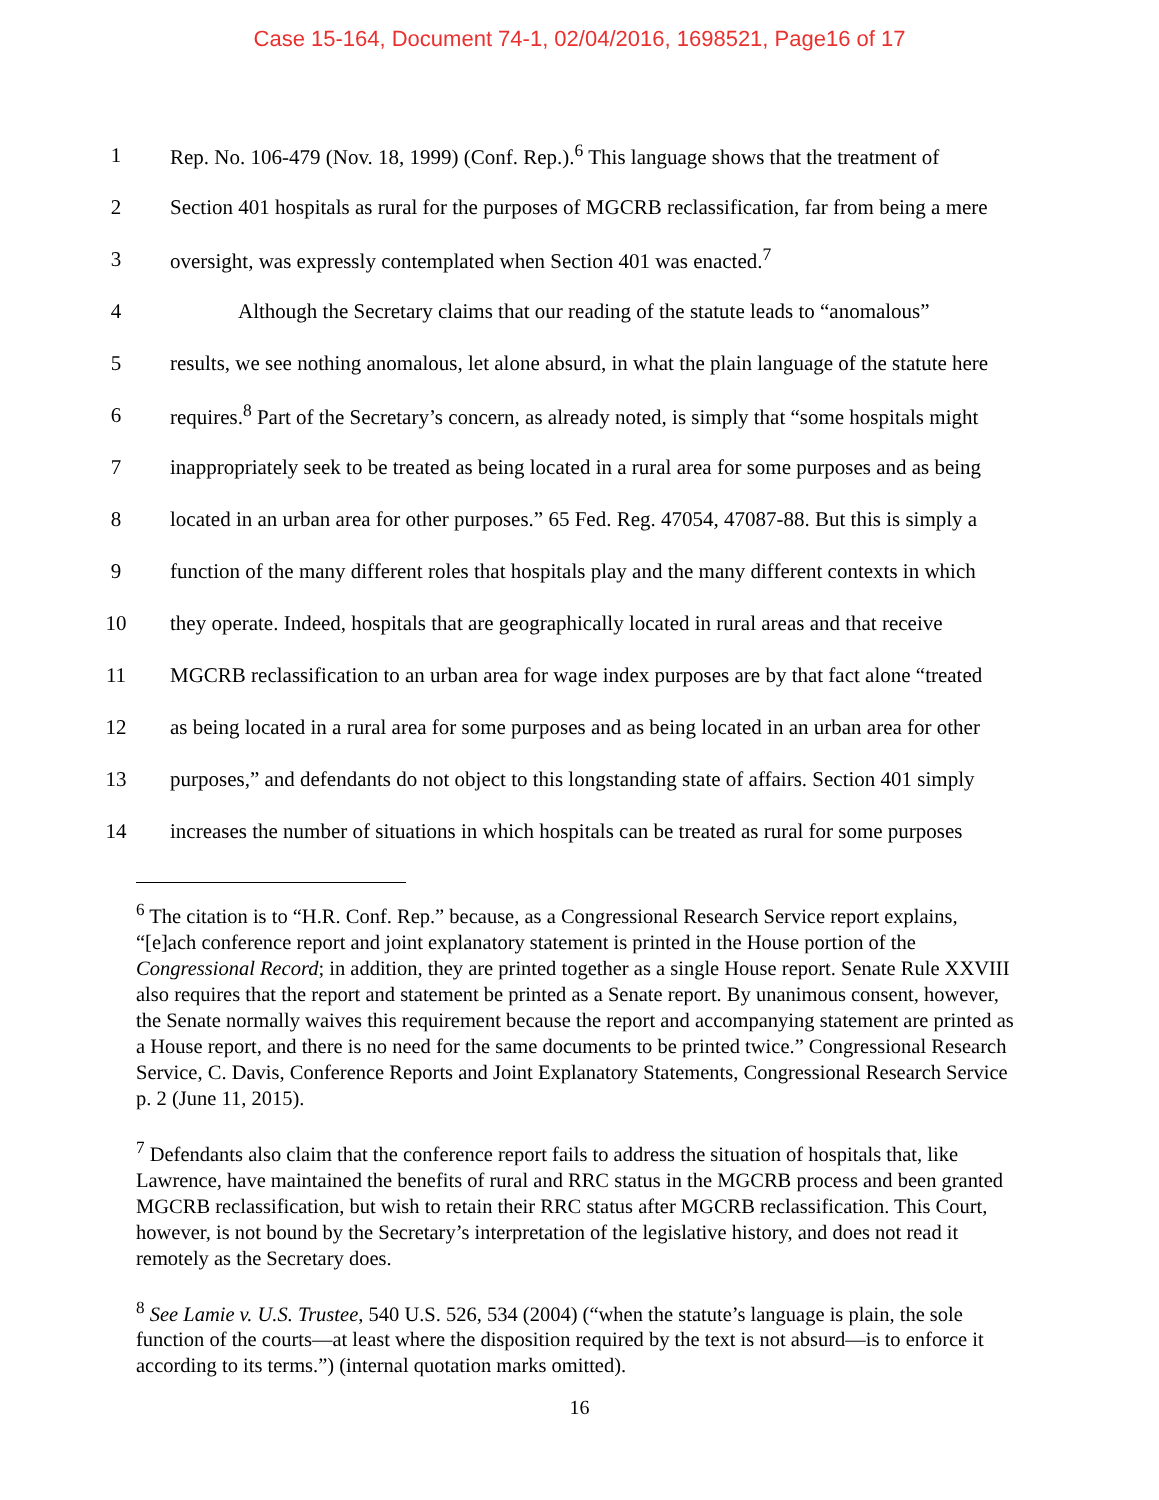Case 15-164, Document 74-1, 02/04/2016, 1698521, Page16 of 17
1 Rep. No. 106-479 (Nov. 18, 1999) (Conf. Rep.).<sup>6</sup> This language shows that the treatment of
2 Section 401 hospitals as rural for the purposes of MGCRB reclassification, far from being a mere
3 oversight, was expressly contemplated when Section 401 was enacted.<sup>7</sup>
4 Although the Secretary claims that our reading of the statute leads to “anomalous”
5 results, we see nothing anomalous, let alone absurd, in what the plain language of the statute here
6 requires.<sup>8</sup> Part of the Secretary’s concern, as already noted, is simply that “some hospitals might
7 inappropriately seek to be treated as being located in a rural area for some purposes and as being
8 located in an urban area for other purposes.” 65 Fed. Reg. 47054, 47087-88. But this is simply a
9 function of the many different roles that hospitals play and the many different contexts in which
10 they operate. Indeed, hospitals that are geographically located in rural areas and that receive
11 MGCRB reclassification to an urban area for wage index purposes are by that fact alone “treated
12 as being located in a rural area for some purposes and as being located in an urban area for other
13 purposes,” and defendants do not object to this longstanding state of affairs. Section 401 simply
14 increases the number of situations in which hospitals can be treated as rural for some purposes
<sup>6</sup> The citation is to “H.R. Conf. Rep.” because, as a Congressional Research Service report explains, “[e]ach conference report and joint explanatory statement is printed in the House portion of the Congressional Record; in addition, they are printed together as a single House report. Senate Rule XXVIII also requires that the report and statement be printed as a Senate report. By unanimous consent, however, the Senate normally waives this requirement because the report and accompanying statement are printed as a House report, and there is no need for the same documents to be printed twice.” Congressional Research Service, C. Davis, Conference Reports and Joint Explanatory Statements, Congressional Research Service p. 2 (June 11, 2015).
<sup>7</sup> Defendants also claim that the conference report fails to address the situation of hospitals that, like Lawrence, have maintained the benefits of rural and RRC status in the MGCRB process and been granted MGCRB reclassification, but wish to retain their RRC status after MGCRB reclassification. This Court, however, is not bound by the Secretary’s interpretation of the legislative history, and does not read it remotely as the Secretary does.
<sup>8</sup> See Lamie v. U.S. Trustee, 540 U.S. 526, 534 (2004) (“when the statute’s language is plain, the sole function of the courts—at least where the disposition required by the text is not absurd—is to enforce it according to its terms.”) (internal quotation marks omitted).
16